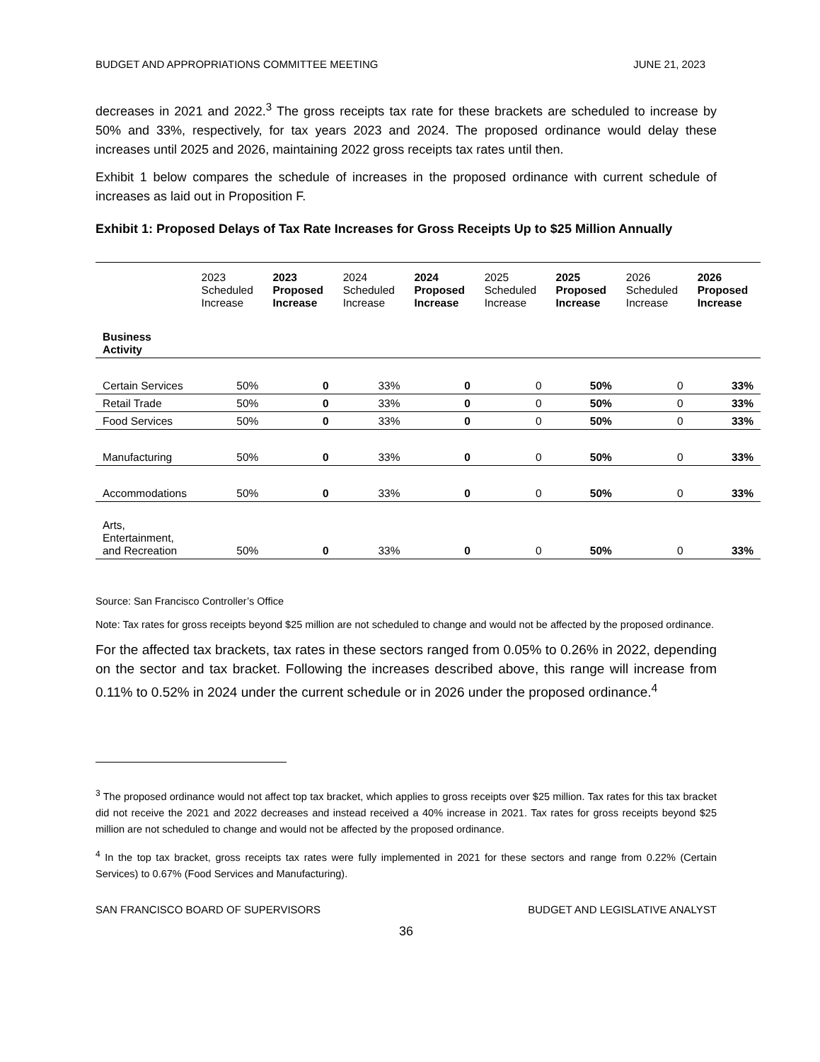BUDGET AND APPROPRIATIONS COMMITTEE MEETING JUNE 21, 2023
decreases in 2021 and 2022.<sup>3</sup> The gross receipts tax rate for these brackets are scheduled to increase by 50% and 33%, respectively, for tax years 2023 and 2024. The proposed ordinance would delay these increases until 2025 and 2026, maintaining 2022 gross receipts tax rates until then.
Exhibit 1 below compares the schedule of increases in the proposed ordinance with current schedule of increases as laid out in Proposition F.
Exhibit 1: Proposed Delays of Tax Rate Increases for Gross Receipts Up to $25 Million Annually
| | 2023 Scheduled Increase | 2023 Proposed Increase | 2024 Scheduled Increase | 2024 Proposed Increase | 2025 Scheduled Increase | 2025 Proposed Increase | 2026 Scheduled Increase | 2026 Proposed Increase |
| --- | --- | --- | --- | --- | --- | --- | --- | --- |
| Business Activity | | | | | | | | |
| Certain Services | 50% | 0 | 33% | 0 | 0 | 50% | 0 | 33% |
| Retail Trade | 50% | 0 | 33% | 0 | 0 | 50% | 0 | 33% |
| Food Services | 50% | 0 | 33% | 0 | 0 | 50% | 0 | 33% |
| Manufacturing | 50% | 0 | 33% | 0 | 0 | 50% | 0 | 33% |
| Accommodations | 50% | 0 | 33% | 0 | 0 | 50% | 0 | 33% |
| Arts, Entertainment, and Recreation | 50% | 0 | 33% | 0 | 0 | 50% | 0 | 33% |
Source: San Francisco Controller’s Office
Note: Tax rates for gross receipts beyond $25 million are not scheduled to change and would not be affected by the proposed ordinance.
For the affected tax brackets, tax rates in these sectors ranged from 0.05% to 0.26% in 2022, depending on the sector and tax bracket. Following the increases described above, this range will increase from 0.11% to 0.52% in 2024 under the current schedule or in 2026 under the proposed ordinance.<sup>4</sup>
<sup>3</sup> The proposed ordinance would not affect top tax bracket, which applies to gross receipts over $25 million. Tax rates for this tax bracket did not receive the 2021 and 2022 decreases and instead received a 40% increase in 2021. Tax rates for gross receipts beyond $25 million are not scheduled to change and would not be affected by the proposed ordinance.
<sup>4</sup> In the top tax bracket, gross receipts tax rates were fully implemented in 2021 for these sectors and range from 0.22% (Certain Services) to 0.67% (Food Services and Manufacturing).
SAN FRANCISCO BOARD OF SUPERVISORS BUDGET AND LEGISLATIVE ANALYST
36